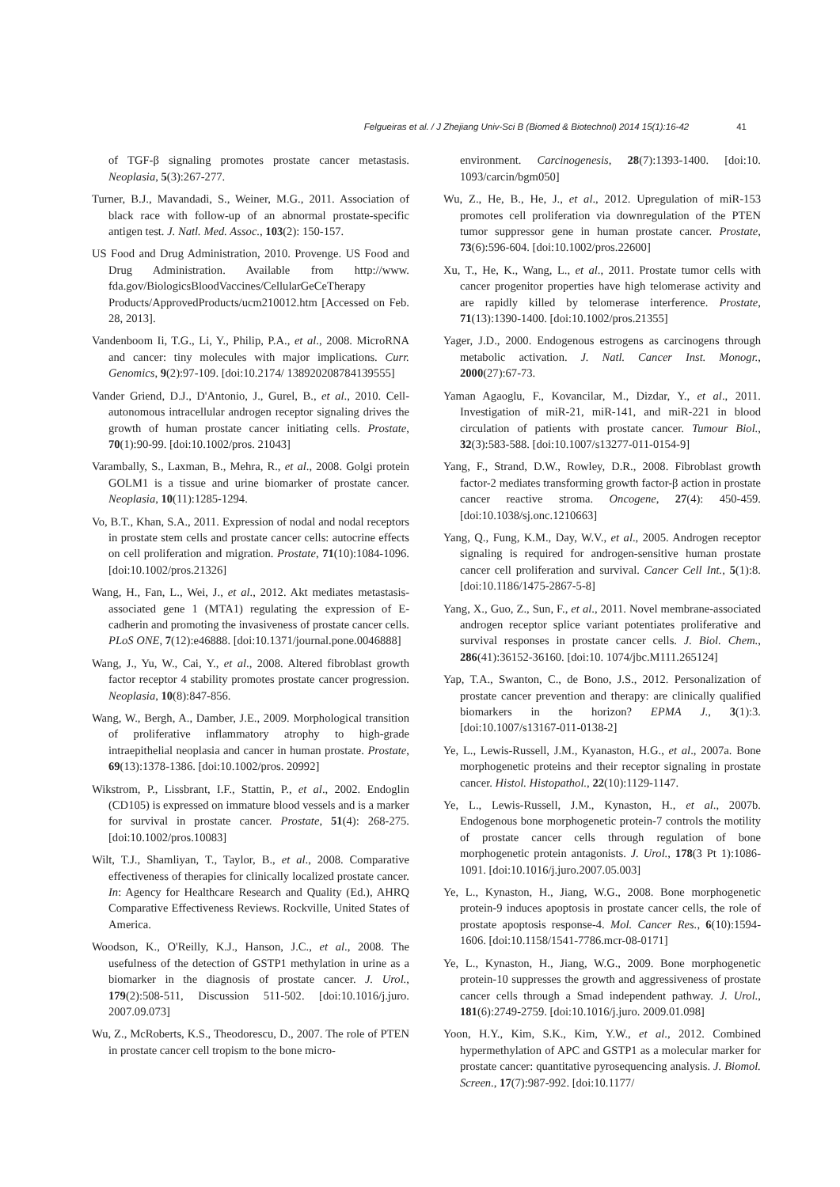Felgueiras et al. / J Zhejiang Univ-Sci B (Biomed & Biotechnol) 2014 15(1):16-42 41
of TGF-β signaling promotes prostate cancer metastasis. Neoplasia, 5(3):267-277.
Turner, B.J., Mavandadi, S., Weiner, M.G., 2011. Association of black race with follow-up of an abnormal prostate-specific antigen test. J. Natl. Med. Assoc., 103(2): 150-157.
US Food and Drug Administration, 2010. Provenge. US Food and Drug Administration. Available from http://www. fda.gov/BiologicsBloodVaccines/CellularGeCeTherapy Products/ApprovedProducts/ucm210012.htm [Accessed on Feb. 28, 2013].
Vandenboom Ii, T.G., Li, Y., Philip, P.A., et al., 2008. MicroRNA and cancer: tiny molecules with major implications. Curr. Genomics, 9(2):97-109. [doi:10.2174/ 138920208784139555]
Vander Griend, D.J., D'Antonio, J., Gurel, B., et al., 2010. Cell-autonomous intracellular androgen receptor signaling drives the growth of human prostate cancer initiating cells. Prostate, 70(1):90-99. [doi:10.1002/pros. 21043]
Varambally, S., Laxman, B., Mehra, R., et al., 2008. Golgi protein GOLM1 is a tissue and urine biomarker of prostate cancer. Neoplasia, 10(11):1285-1294.
Vo, B.T., Khan, S.A., 2011. Expression of nodal and nodal receptors in prostate stem cells and prostate cancer cells: autocrine effects on cell proliferation and migration. Prostate, 71(10):1084-1096. [doi:10.1002/pros.21326]
Wang, H., Fan, L., Wei, J., et al., 2012. Akt mediates metastasis-associated gene 1 (MTA1) regulating the expression of E-cadherin and promoting the invasiveness of prostate cancer cells. PLoS ONE, 7(12):e46888. [doi:10.1371/journal.pone.0046888]
Wang, J., Yu, W., Cai, Y., et al., 2008. Altered fibroblast growth factor receptor 4 stability promotes prostate cancer progression. Neoplasia, 10(8):847-856.
Wang, W., Bergh, A., Damber, J.E., 2009. Morphological transition of proliferative inflammatory atrophy to high-grade intraepithelial neoplasia and cancer in human prostate. Prostate, 69(13):1378-1386. [doi:10.1002/pros. 20992]
Wikstrom, P., Lissbrant, I.F., Stattin, P., et al., 2002. Endoglin (CD105) is expressed on immature blood vessels and is a marker for survival in prostate cancer. Prostate, 51(4): 268-275. [doi:10.1002/pros.10083]
Wilt, T.J., Shamliyan, T., Taylor, B., et al., 2008. Comparative effectiveness of therapies for clinically localized prostate cancer. In: Agency for Healthcare Research and Quality (Ed.), AHRQ Comparative Effectiveness Reviews. Rockville, United States of America.
Woodson, K., O'Reilly, K.J., Hanson, J.C., et al., 2008. The usefulness of the detection of GSTP1 methylation in urine as a biomarker in the diagnosis of prostate cancer. J. Urol., 179(2):508-511, Discussion 511-502. [doi:10.1016/j.juro. 2007.09.073]
Wu, Z., McRoberts, K.S., Theodorescu, D., 2007. The role of PTEN in prostate cancer cell tropism to the bone micro-
environment. Carcinogenesis, 28(7):1393-1400. [doi:10. 1093/carcin/bgm050]
Wu, Z., He, B., He, J., et al., 2012. Upregulation of miR-153 promotes cell proliferation via downregulation of the PTEN tumor suppressor gene in human prostate cancer. Prostate, 73(6):596-604. [doi:10.1002/pros.22600]
Xu, T., He, K., Wang, L., et al., 2011. Prostate tumor cells with cancer progenitor properties have high telomerase activity and are rapidly killed by telomerase interference. Prostate, 71(13):1390-1400. [doi:10.1002/pros.21355]
Yager, J.D., 2000. Endogenous estrogens as carcinogens through metabolic activation. J. Natl. Cancer Inst. Monogr., 2000(27):67-73.
Yaman Agaoglu, F., Kovancilar, M., Dizdar, Y., et al., 2011. Investigation of miR-21, miR-141, and miR-221 in blood circulation of patients with prostate cancer. Tumour Biol., 32(3):583-588. [doi:10.1007/s13277-011-0154-9]
Yang, F., Strand, D.W., Rowley, D.R., 2008. Fibroblast growth factor-2 mediates transforming growth factor-β action in prostate cancer reactive stroma. Oncogene, 27(4): 450-459. [doi:10.1038/sj.onc.1210663]
Yang, Q., Fung, K.M., Day, W.V., et al., 2005. Androgen receptor signaling is required for androgen-sensitive human prostate cancer cell proliferation and survival. Cancer Cell Int., 5(1):8. [doi:10.1186/1475-2867-5-8]
Yang, X., Guo, Z., Sun, F., et al., 2011. Novel membrane-associated androgen receptor splice variant potentiates proliferative and survival responses in prostate cancer cells. J. Biol. Chem., 286(41):36152-36160. [doi:10. 1074/jbc.M111.265124]
Yap, T.A., Swanton, C., de Bono, J.S., 2012. Personalization of prostate cancer prevention and therapy: are clinically qualified biomarkers in the horizon? EPMA J., 3(1):3. [doi:10.1007/s13167-011-0138-2]
Ye, L., Lewis-Russell, J.M., Kyanaston, H.G., et al., 2007a. Bone morphogenetic proteins and their receptor signaling in prostate cancer. Histol. Histopathol., 22(10):1129-1147.
Ye, L., Lewis-Russell, J.M., Kynaston, H., et al., 2007b. Endogenous bone morphogenetic protein-7 controls the motility of prostate cancer cells through regulation of bone morphogenetic protein antagonists. J. Urol., 178(3 Pt 1):1086-1091. [doi:10.1016/j.juro.2007.05.003]
Ye, L., Kynaston, H., Jiang, W.G., 2008. Bone morphogenetic protein-9 induces apoptosis in prostate cancer cells, the role of prostate apoptosis response-4. Mol. Cancer Res., 6(10):1594-1606. [doi:10.1158/1541-7786.mcr-08-0171]
Ye, L., Kynaston, H., Jiang, W.G., 2009. Bone morphogenetic protein-10 suppresses the growth and aggressiveness of prostate cancer cells through a Smad independent pathway. J. Urol., 181(6):2749-2759. [doi:10.1016/j.juro. 2009.01.098]
Yoon, H.Y., Kim, S.K., Kim, Y.W., et al., 2012. Combined hypermethylation of APC and GSTP1 as a molecular marker for prostate cancer: quantitative pyrosequencing analysis. J. Biomol. Screen., 17(7):987-992. [doi:10.1177/